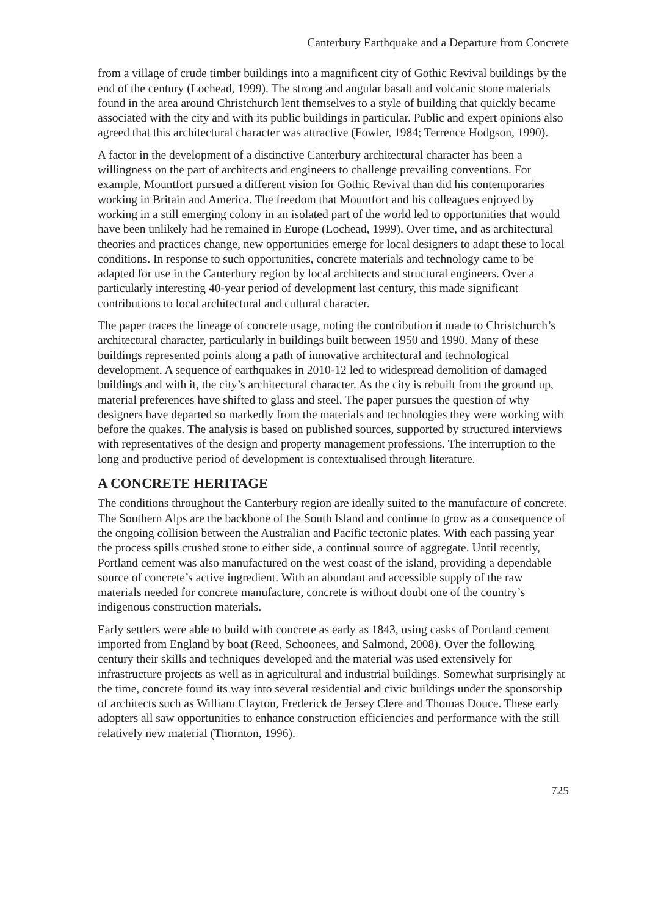Canterbury Earthquake and a Departure from Concrete
from a village of crude timber buildings into a magnificent city of Gothic Revival buildings by the end of the century (Lochead, 1999). The strong and angular basalt and volcanic stone materials found in the area around Christchurch lent themselves to a style of building that quickly became associated with the city and with its public buildings in particular. Public and expert opinions also agreed that this architectural character was attractive (Fowler, 1984; Terrence Hodgson, 1990).
A factor in the development of a distinctive Canterbury architectural character has been a willingness on the part of architects and engineers to challenge prevailing conventions. For example, Mountfort pursued a different vision for Gothic Revival than did his contemporaries working in Britain and America. The freedom that Mountfort and his colleagues enjoyed by working in a still emerging colony in an isolated part of the world led to opportunities that would have been unlikely had he remained in Europe (Lochead, 1999). Over time, and as architectural theories and practices change, new opportunities emerge for local designers to adapt these to local conditions. In response to such opportunities, concrete materials and technology came to be adapted for use in the Canterbury region by local architects and structural engineers. Over a particularly interesting 40-year period of development last century, this made significant contributions to local architectural and cultural character.
The paper traces the lineage of concrete usage, noting the contribution it made to Christchurch’s architectural character, particularly in buildings built between 1950 and 1990. Many of these buildings represented points along a path of innovative architectural and technological development. A sequence of earthquakes in 2010-12 led to widespread demolition of damaged buildings and with it, the city’s architectural character. As the city is rebuilt from the ground up, material preferences have shifted to glass and steel. The paper pursues the question of why designers have departed so markedly from the materials and technologies they were working with before the quakes. The analysis is based on published sources, supported by structured interviews with representatives of the design and property management professions. The interruption to the long and productive period of development is contextualised through literature.
A CONCRETE HERITAGE
The conditions throughout the Canterbury region are ideally suited to the manufacture of concrete. The Southern Alps are the backbone of the South Island and continue to grow as a consequence of the ongoing collision between the Australian and Pacific tectonic plates. With each passing year the process spills crushed stone to either side, a continual source of aggregate. Until recently, Portland cement was also manufactured on the west coast of the island, providing a dependable source of concrete’s active ingredient. With an abundant and accessible supply of the raw materials needed for concrete manufacture, concrete is without doubt one of the country’s indigenous construction materials.
Early settlers were able to build with concrete as early as 1843, using casks of Portland cement imported from England by boat (Reed, Schoonees, and Salmond, 2008). Over the following century their skills and techniques developed and the material was used extensively for infrastructure projects as well as in agricultural and industrial buildings. Somewhat surprisingly at the time, concrete found its way into several residential and civic buildings under the sponsorship of architects such as William Clayton, Frederick de Jersey Clere and Thomas Douce. These early adopters all saw opportunities to enhance construction efficiencies and performance with the still relatively new material (Thornton, 1996).
725